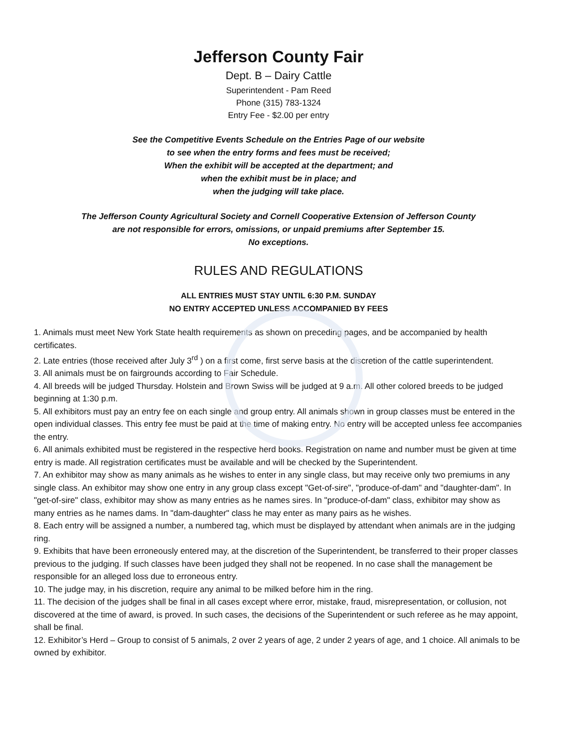Jefferson County Fair
Dept. B – Dairy Cattle
Superintendent - Pam Reed
Phone (315) 783-1324
Entry Fee - $2.00 per entry
See the Competitive Events Schedule on the Entries Page of our website
to see when the entry forms and fees must be received;
When the exhibit will be accepted at the department; and
when the exhibit must be in place; and
when the judging will take place.
The Jefferson County Agricultural Society and Cornell Cooperative Extension of Jefferson County
are not responsible for errors, omissions, or unpaid premiums after September 15.
No exceptions.
RULES AND REGULATIONS
ALL ENTRIES MUST STAY UNTIL 6:30 P.M. SUNDAY
NO ENTRY ACCEPTED UNLESS ACCOMPANIED BY FEES
1. Animals must meet New York State health requirements as shown on preceding pages, and be accompanied by health certificates.
2. Late entries (those received after July 3<sup>rd</sup> ) on a first come, first serve basis at the discretion of the cattle superintendent.
3. All animals must be on fairgrounds according to Fair Schedule.
4. All breeds will be judged Thursday. Holstein and Brown Swiss will be judged at 9 a.m. All other colored breeds to be judged beginning at 1:30 p.m.
5. All exhibitors must pay an entry fee on each single and group entry. All animals shown in group classes must be entered in the open individual classes. This entry fee must be paid at the time of making entry. No entry will be accepted unless fee accompanies the entry.
6. All animals exhibited must be registered in the respective herd books. Registration on name and number must be given at time entry is made. All registration certificates must be available and will be checked by the Superintendent.
7. An exhibitor may show as many animals as he wishes to enter in any single class, but may receive only two premiums in any single class. An exhibitor may show one entry in any group class except "Get-of-sire", "produce-of-dam" and "daughter-dam". In "get-of-sire" class, exhibitor may show as many entries as he names sires. In "produce-of-dam" class, exhibitor may show as many entries as he names dams. In "dam-daughter" class he may enter as many pairs as he wishes.
8. Each entry will be assigned a number, a numbered tag, which must be displayed by attendant when animals are in the judging ring.
9. Exhibits that have been erroneously entered may, at the discretion of the Superintendent, be transferred to their proper classes previous to the judging. If such classes have been judged they shall not be reopened. In no case shall the management be responsible for an alleged loss due to erroneous entry.
10. The judge may, in his discretion, require any animal to be milked before him in the ring.
11. The decision of the judges shall be final in all cases except where error, mistake, fraud, misrepresentation, or collusion, not discovered at the time of award, is proved. In such cases, the decisions of the Superintendent or such referee as he may appoint, shall be final.
12. Exhibitor’s Herd – Group to consist of 5 animals, 2 over 2 years of age, 2 under 2 years of age, and 1 choice. All animals to be owned by exhibitor.